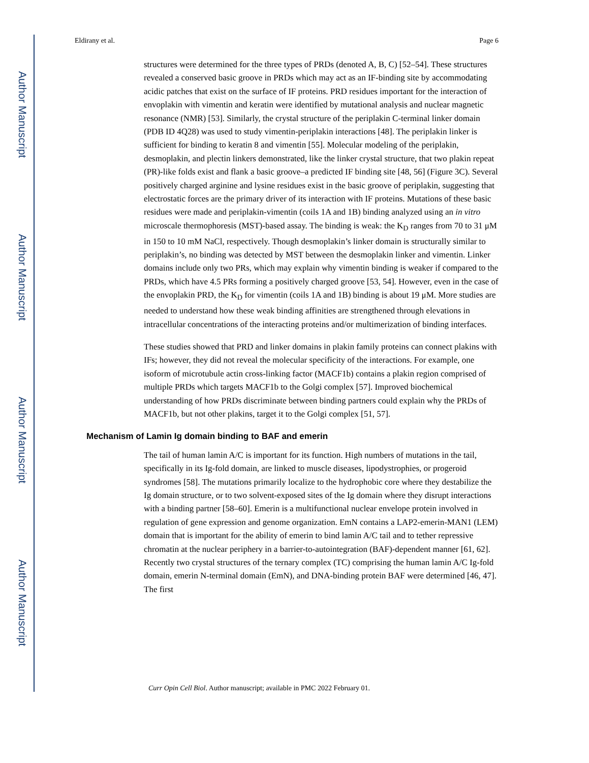Author Manuscript
Author Manuscript
Author Manuscript
Author Manuscript
Eldirany et al. Page 6
structures were determined for the three types of PRDs (denoted A, B, C) [52–54]. These structures revealed a conserved basic groove in PRDs which may act as an IF-binding site by accommodating acidic patches that exist on the surface of IF proteins. PRD residues important for the interaction of envoplakin with vimentin and keratin were identified by mutational analysis and nuclear magnetic resonance (NMR) [53]. Similarly, the crystal structure of the periplakin C-terminal linker domain (PDB ID 4Q28) was used to study vimentin-periplakin interactions [48]. The periplakin linker is sufficient for binding to keratin 8 and vimentin [55]. Molecular modeling of the periplakin, desmoplakin, and plectin linkers demonstrated, like the linker crystal structure, that two plakin repeat (PR)-like folds exist and flank a basic groove–a predicted IF binding site [48, 56] (Figure 3C). Several positively charged arginine and lysine residues exist in the basic groove of periplakin, suggesting that electrostatic forces are the primary driver of its interaction with IF proteins. Mutations of these basic residues were made and periplakin-vimentin (coils 1A and 1B) binding analyzed using an in vitro microscale thermophoresis (MST)-based assay. The binding is weak: the K<sub>D</sub> ranges from 70 to 31 μM in 150 to 10 mM NaCl, respectively. Though desmoplakin’s linker domain is structurally similar to periplakin’s, no binding was detected by MST between the desmoplakin linker and vimentin. Linker domains include only two PRs, which may explain why vimentin binding is weaker if compared to the PRDs, which have 4.5 PRs forming a positively charged groove [53, 54]. However, even in the case of the envoplakin PRD, the K<sub>D</sub> for vimentin (coils 1A and 1B) binding is about 19 μM. More studies are needed to understand how these weak binding affinities are strengthened through elevations in intracellular concentrations of the interacting proteins and/or multimerization of binding interfaces.
These studies showed that PRD and linker domains in plakin family proteins can connect plakins with IFs; however, they did not reveal the molecular specificity of the interactions. For example, one isoform of microtubule actin cross-linking factor (MACF1b) contains a plakin region comprised of multiple PRDs which targets MACF1b to the Golgi complex [57]. Improved biochemical understanding of how PRDs discriminate between binding partners could explain why the PRDs of MACF1b, but not other plakins, target it to the Golgi complex [51, 57].
Mechanism of Lamin Ig domain binding to BAF and emerin
The tail of human lamin A/C is important for its function. High numbers of mutations in the tail, specifically in its Ig-fold domain, are linked to muscle diseases, lipodystrophies, or progeroid syndromes [58]. The mutations primarily localize to the hydrophobic core where they destabilize the Ig domain structure, or to two solvent-exposed sites of the Ig domain where they disrupt interactions with a binding partner [58–60]. Emerin is a multifunctional nuclear envelope protein involved in regulation of gene expression and genome organization. EmN contains a LAP2-emerin-MAN1 (LEM) domain that is important for the ability of emerin to bind lamin A/C tail and to tether repressive chromatin at the nuclear periphery in a barrier-to-autointegration (BAF)-dependent manner [61, 62]. Recently two crystal structures of the ternary complex (TC) comprising the human lamin A/C Ig-fold domain, emerin N-terminal domain (EmN), and DNA-binding protein BAF were determined [46, 47]. The first
Curr Opin Cell Biol. Author manuscript; available in PMC 2022 February 01.